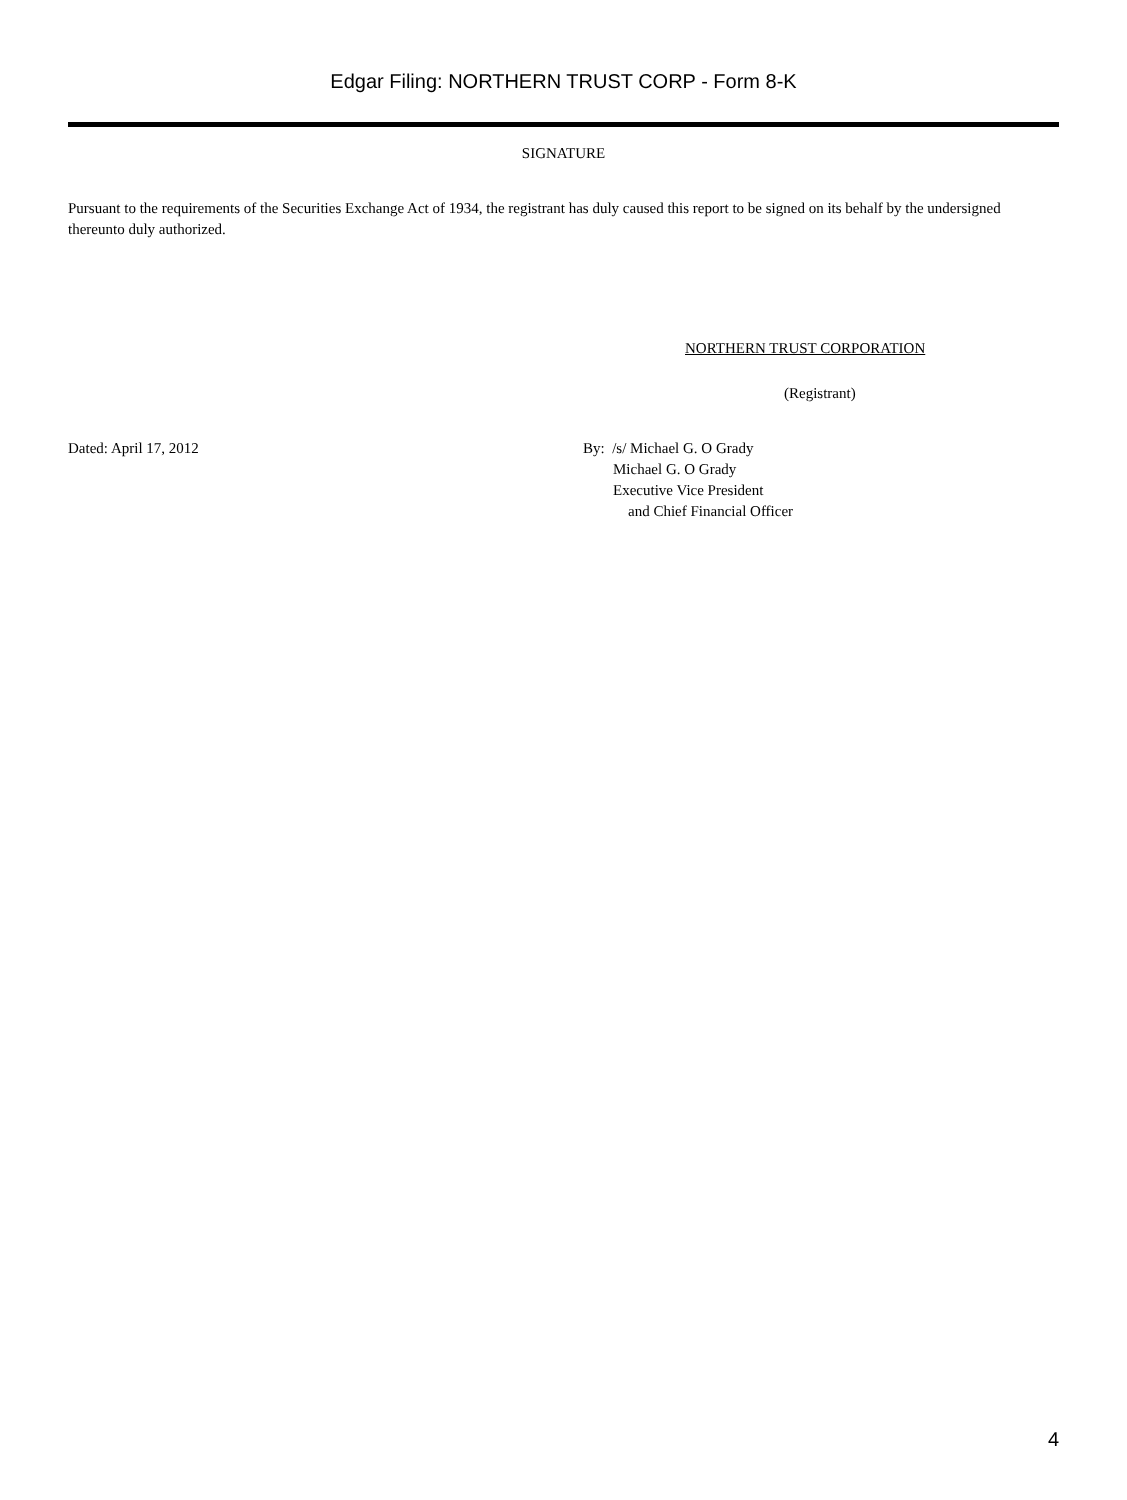Edgar Filing: NORTHERN TRUST CORP - Form 8-K
SIGNATURE
Pursuant to the requirements of the Securities Exchange Act of 1934, the registrant has duly caused this report to be signed on its behalf by the undersigned thereunto duly authorized.
NORTHERN TRUST CORPORATION
(Registrant)
Dated: April 17, 2012 By: /s/ Michael G. O Grady
Michael G. O Grady
Executive Vice President
and Chief Financial Officer
4